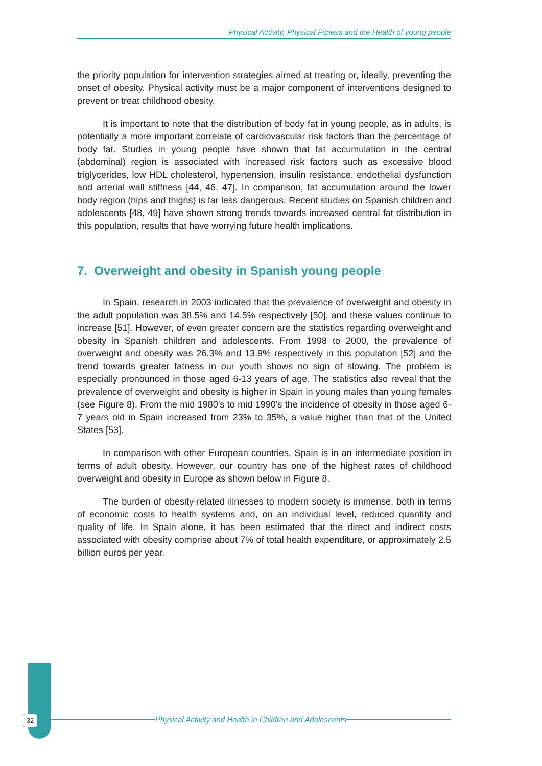Physical Activity, Physical Fitness and the Health of young people
the priority population for intervention strategies aimed at treating or, ideally, preventing the onset of obesity. Physical activity must be a major component of interventions designed to prevent or treat childhood obesity.
It is important to note that the distribution of body fat in young people, as in adults, is potentially a more important correlate of cardiovascular risk factors than the percentage of body fat. Studies in young people have shown that fat accumulation in the central (abdominal) region is associated with increased risk factors such as excessive blood triglycerides, low HDL cholesterol, hypertension, insulin resistance, endothelial dysfunction and arterial wall stiffness [44, 46, 47]. In comparison, fat accumulation around the lower body region (hips and thighs) is far less dangerous. Recent studies on Spanish children and adolescents [48, 49] have shown strong trends towards increased central fat distribution in this population, results that have worrying future health implications.
7. Overweight and obesity in Spanish young people
In Spain, research in 2003 indicated that the prevalence of overweight and obesity in the adult population was 38.5% and 14.5% respectively [50], and these values continue to increase [51]. However, of even greater concern are the statistics regarding overweight and obesity in Spanish children and adolescents. From 1998 to 2000, the prevalence of overweight and obesity was 26.3% and 13.9% respectively in this population [52] and the trend towards greater fatness in our youth shows no sign of slowing. The problem is especially pronounced in those aged 6-13 years of age. The statistics also reveal that the prevalence of overweight and obesity is higher in Spain in young males than young females (see Figure 8). From the mid 1980’s to mid 1990’s the incidence of obesity in those aged 6-7 years old in Spain increased from 23% to 35%, a value higher than that of the United States [53].
In comparison with other European countries, Spain is in an intermediate position in terms of adult obesity. However, our country has one of the highest rates of childhood overweight and obesity in Europe as shown below in Figure 8.
The burden of obesity-related illnesses to modern society is immense, both in terms of economic costs to health systems and, on an individual level, reduced quantity and quality of life. In Spain alone, it has been estimated that the direct and indirect costs associated with obesity comprise about 7% of total health expenditure, or approximately 2.5 billion euros per year.
32 Physical Activity and Health in Children and Adolescents